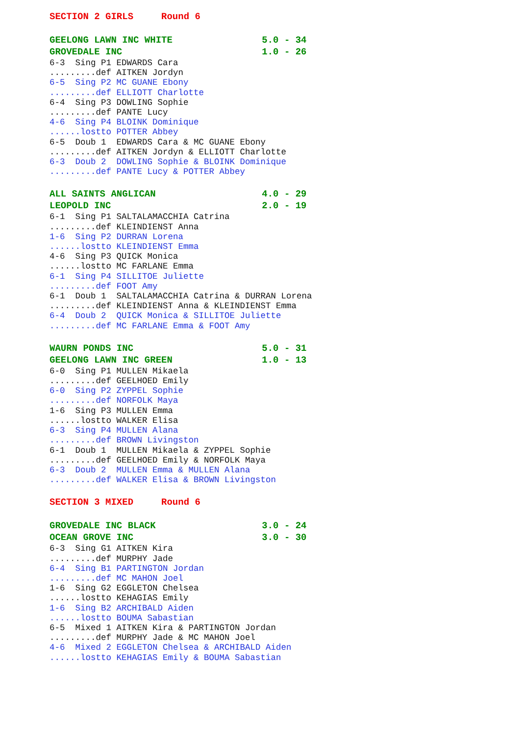SECTION 2 GIRLS     Round 6
GEELONG LAWN INC WHITE                5.0 - 34
GROVEDALE INC                         1.0 - 26
6-3  Sing P1 EDWARDS Cara
.........def AITKEN Jordyn
6-5  Sing P2 MC GUANE Ebony
.........def ELLIOTT Charlotte
6-4  Sing P3 DOWLING Sophie
.........def PANTE Lucy
4-6  Sing P4 BLOINK Dominique
......lostto POTTER Abbey
6-5  Doub 1  EDWARDS Cara & MC GUANE Ebony
.........def AITKEN Jordyn & ELLIOTT Charlotte
6-3  Doub 2  DOWLING Sophie & BLOINK Dominique
.........def PANTE Lucy & POTTER Abbey
ALL SAINTS ANGLICAN                   4.0 - 29
LEOPOLD INC                           2.0 - 19
6-1  Sing P1 SALTALAMACCHIA Catrina
.........def KLEINDIENST Anna
1-6  Sing P2 DURRAN Lorena
......lostto KLEINDIENST Emma
4-6  Sing P3 QUICK Monica
......lostto MC FARLANE Emma
6-1  Sing P4 SILLITOE Juliette
.........def FOOT Amy
6-1  Doub 1  SALTALAMACCHIA Catrina & DURRAN Lorena
.........def KLEINDIENST Anna & KLEINDIENST Emma
6-4  Doub 2  QUICK Monica & SILLITOE Juliette
.........def MC FARLANE Emma & FOOT Amy
WAURN PONDS INC                       5.0 - 31
GEELONG LAWN INC GREEN                1.0 - 13
6-0  Sing P1 MULLEN Mikaela
.........def GEELHOED Emily
6-0  Sing P2 ZYPPEL Sophie
.........def NORFOLK Maya
1-6  Sing P3 MULLEN Emma
......lostto WALKER Elisa
6-3  Sing P4 MULLEN Alana
.........def BROWN Livingston
6-1  Doub 1  MULLEN Mikaela & ZYPPEL Sophie
.........def GEELHOED Emily & NORFOLK Maya
6-3  Doub 2  MULLEN Emma & MULLEN Alana
.........def WALKER Elisa & BROWN Livingston
SECTION 3 MIXED     Round 6
GROVEDALE INC BLACK                   3.0 - 24
OCEAN GROVE INC                       3.0 - 30
6-3  Sing G1 AITKEN Kira
.........def MURPHY Jade
6-4  Sing B1 PARTINGTON Jordan
.........def MC MAHON Joel
1-6  Sing G2 EGGLETON Chelsea
......lostto KEHAGIAS Emily
1-6  Sing B2 ARCHIBALD Aiden
......lostto BOUMA Sabastian
6-5  Mixed 1 AITKEN Kira & PARTINGTON Jordan
.........def MURPHY Jade & MC MAHON Joel
4-6  Mixed 2 EGGLETON Chelsea & ARCHIBALD Aiden
......lostto KEHAGIAS Emily & BOUMA Sabastian